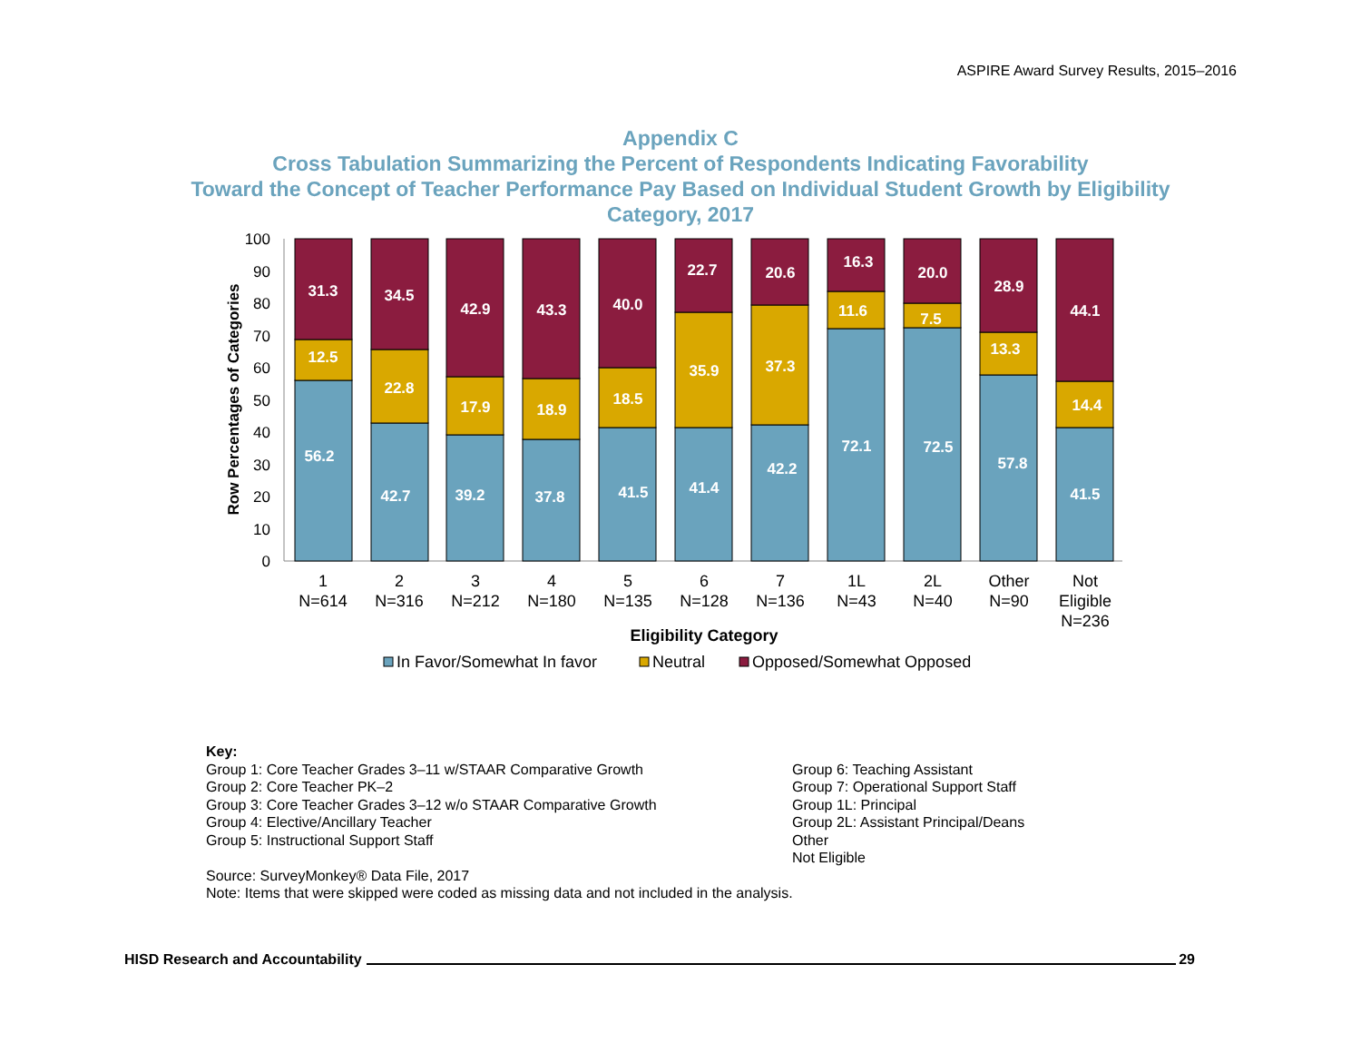ASPIRE Award Survey Results, 2015–2016
Appendix C
Cross Tabulation Summarizing the Percent of Respondents Indicating Favorability
Toward the Concept of Teacher Performance Pay Based on Individual Student Growth by Eligibility
Category, 2017
100
90
80
70
60
50
40
30
20
10
0
Row Percentages of Categories
31.3
12.5
56.2
34.5
22.8
42.7
42.9
17.9
39.2
43.3
18.9
37.8
40.0
18.5
41.5
22.7
35.9
41.4
20.6
37.3
42.2
16.3
11.6
72.1
20.0
7.5
72.5
28.9
13.3
57.8
44.1
14.4
41.5
1
N=614
2
N=316
3
N=212
4
N=180
5
N=135
6
N=128
7
N=136
1L
N=43
2L
N=40
Other
N=90
Not
Eligible
N=236
Eligibility Category
In Favor/Somewhat In favor
Neutral
Opposed/Somewhat Opposed
Key:
Group 1: Core Teacher Grades 3–11 w/STAAR Comparative Growth
Group 2: Core Teacher PK–2
Group 3: Core Teacher Grades 3–12 w/o STAAR Comparative Growth
Group 4: Elective/Ancillary Teacher
Group 5: Instructional Support Staff
Group 6: Teaching Assistant
Group 7: Operational Support Staff
Group 1L: Principal
Group 2L: Assistant Principal/Deans
Other
Not Eligible
Source: SurveyMonkey® Data File, 2017
Note: Items that were skipped were coded as missing data and not included in the analysis.
HISD Research and Accountability 29